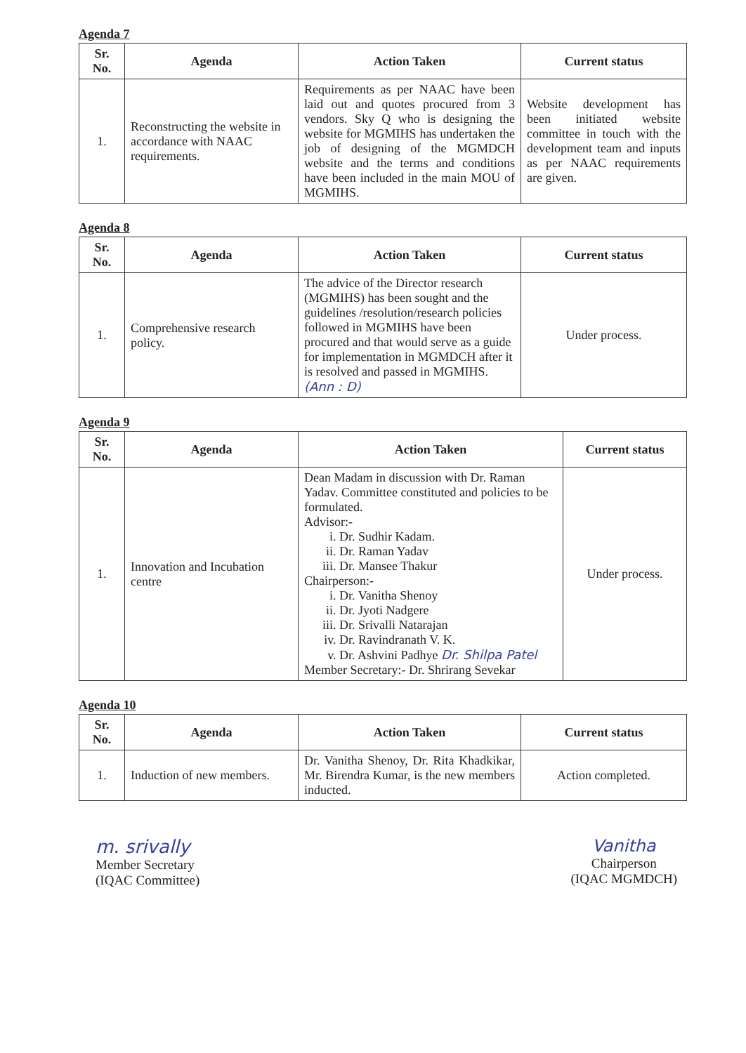Agenda 7
| Sr. No. | Agenda | Action Taken | Current status |
| --- | --- | --- | --- |
| 1. | Reconstructing the website in accordance with NAAC requirements. | Requirements as per NAAC have been laid out and quotes procured from 3 vendors. Sky Q who is designing the website for MGMIHS has undertaken the job of designing of the MGMDCH website and the terms and conditions have been included in the main MOU of MGMIHS. | Website development has been initiated website committee in touch with the development team and inputs as per NAAC requirements are given. |
Agenda 8
| Sr. No. | Agenda | Action Taken | Current status |
| --- | --- | --- | --- |
| 1. | Comprehensive research policy. | The advice of the Director research (MGMIHS) has been sought and the guidelines /resolution/research policies followed in MGMIHS have been procured and that would serve as a guide for implementation in MGMDCH after it is resolved and passed in MGMIHS. (Ann : D) | Under process. |
Agenda 9
| Sr. No. | Agenda | Action Taken | Current status |
| --- | --- | --- | --- |
| 1. | Innovation and Incubation centre | Dean Madam in discussion with Dr. Raman Yadav. Committee constituted and policies to be formulated. Advisor:- i. Dr. Sudhir Kadam. ii. Dr. Raman Yadav iii. Dr. Mansee Thakur Chairperson:- i. Dr. Vanitha Shenoy ii. Dr. Jyoti Nadgere iii. Dr. Srivalli Natarajan iv. Dr. Ravindranath V. K. v. Dr. Ashvini Padhye Dr. Shilpa Patel Member Secretary:- Dr. Shrirang Sevekar | Under process. |
Agenda 10
| Sr. No. | Agenda | Action Taken | Current status |
| --- | --- | --- | --- |
| 1. | Induction of new members. | Dr. Vanitha Shenoy, Dr. Rita Khadkikar, Mr. Birendra Kumar, is the new members inducted. | Action completed. |
m. srivally
Member Secretary
(IQAC Committee)
Vanitha
Chairperson
(IQAC MGMDCH)